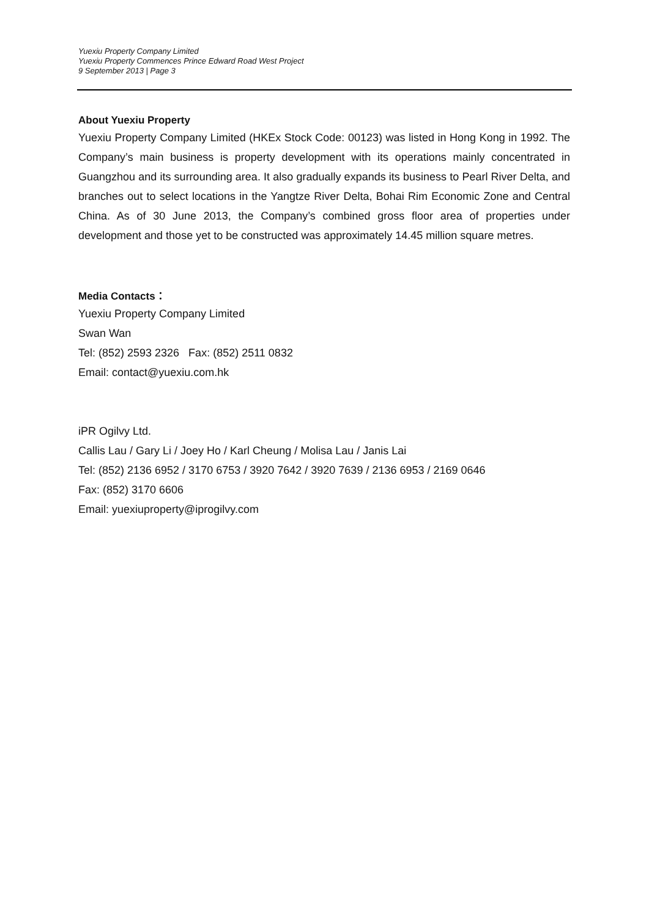Yuexiu Property Company Limited
Yuexiu Property Commences Prince Edward Road West Project
9 September 2013 | Page 3
About Yuexiu Property
Yuexiu Property Company Limited (HKEx Stock Code: 00123) was listed in Hong Kong in 1992. The Company’s main business is property development with its operations mainly concentrated in Guangzhou and its surrounding area. It also gradually expands its business to Pearl River Delta, and branches out to select locations in the Yangtze River Delta, Bohai Rim Economic Zone and Central China. As of 30 June 2013, the Company’s combined gross floor area of properties under development and those yet to be constructed was approximately 14.45 million square metres.
Media Contacts：
Yuexiu Property Company Limited
Swan Wan
Tel: (852) 2593 2326 Fax: (852) 2511 0832
Email: contact@yuexiu.com.hk
iPR Ogilvy Ltd.
Callis Lau / Gary Li / Joey Ho / Karl Cheung / Molisa Lau / Janis Lai
Tel: (852) 2136 6952 / 3170 6753 / 3920 7642 / 3920 7639 / 2136 6953 / 2169 0646
Fax: (852) 3170 6606
Email: yuexiuproperty@iprogilvy.com